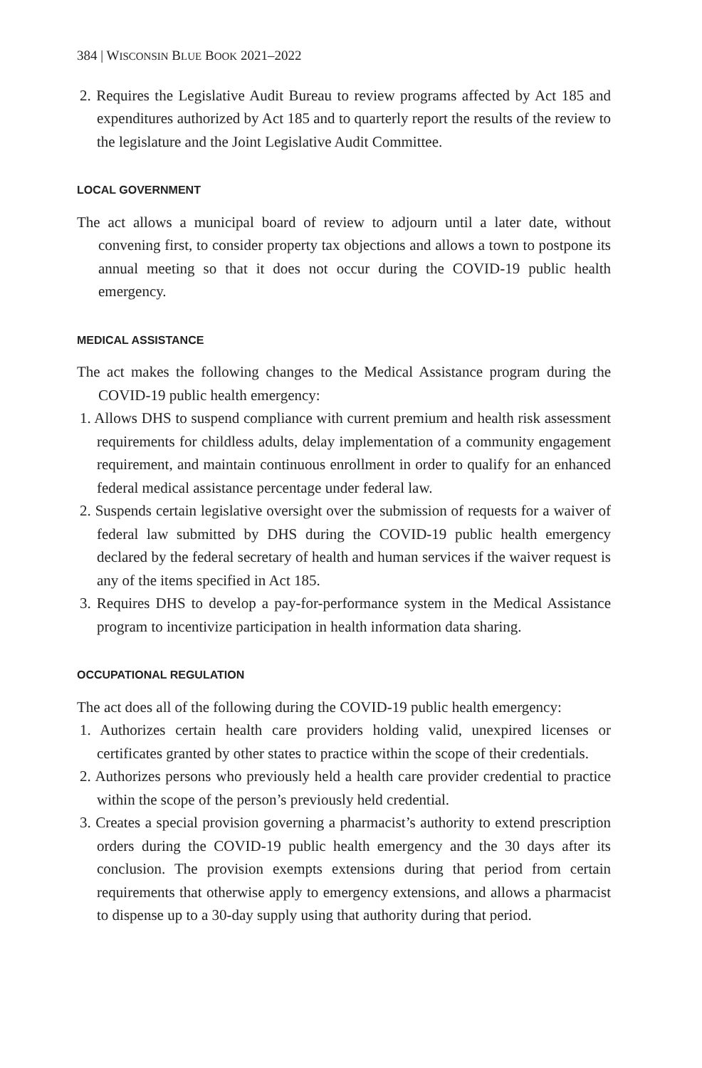384 | WISCONSIN BLUE BOOK 2021–2022
2. Requires the Legislative Audit Bureau to review programs affected by Act 185 and expenditures authorized by Act 185 and to quarterly report the results of the review to the legislature and the Joint Legislative Audit Committee.
LOCAL GOVERNMENT
The act allows a municipal board of review to adjourn until a later date, without convening first, to consider property tax objections and allows a town to postpone its annual meeting so that it does not occur during the COVID-19 public health emergency.
MEDICAL ASSISTANCE
The act makes the following changes to the Medical Assistance program during the COVID-19 public health emergency:
1. Allows DHS to suspend compliance with current premium and health risk assessment requirements for childless adults, delay implementation of a community engagement requirement, and maintain continuous enrollment in order to qualify for an enhanced federal medical assistance percentage under federal law.
2. Suspends certain legislative oversight over the submission of requests for a waiver of federal law submitted by DHS during the COVID-19 public health emergency declared by the federal secretary of health and human services if the waiver request is any of the items specified in Act 185.
3. Requires DHS to develop a pay-for-performance system in the Medical Assistance program to incentivize participation in health information data sharing.
OCCUPATIONAL REGULATION
The act does all of the following during the COVID-19 public health emergency:
1. Authorizes certain health care providers holding valid, unexpired licenses or certificates granted by other states to practice within the scope of their credentials.
2. Authorizes persons who previously held a health care provider credential to practice within the scope of the person’s previously held credential.
3. Creates a special provision governing a pharmacist’s authority to extend prescription orders during the COVID-19 public health emergency and the 30 days after its conclusion. The provision exempts extensions during that period from certain requirements that otherwise apply to emergency extensions, and allows a pharmacist to dispense up to a 30-day supply using that authority during that period.